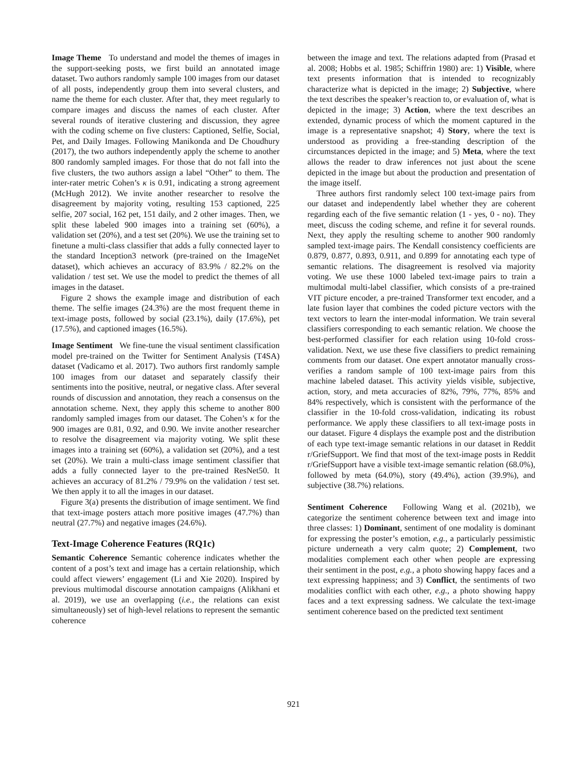Image Theme To understand and model the themes of images in the support-seeking posts, we first build an annotated image dataset. Two authors randomly sample 100 images from our dataset of all posts, independently group them into several clusters, and name the theme for each cluster. After that, they meet regularly to compare images and discuss the names of each cluster. After several rounds of iterative clustering and discussion, they agree with the coding scheme on five clusters: Captioned, Selfie, Social, Pet, and Daily Images. Following Manikonda and De Choudhury (2017), the two authors independently apply the scheme to another 800 randomly sampled images. For those that do not fall into the five clusters, the two authors assign a label “Other” to them. The inter-rater metric Cohen’s κ is 0.91, indicating a strong agreement (McHugh 2012). We invite another researcher to resolve the disagreement by majority voting, resulting 153 captioned, 225 selfie, 207 social, 162 pet, 151 daily, and 2 other images. Then, we split these labeled 900 images into a training set (60%), a validation set (20%), and a test set (20%). We use the training set to finetune a multi-class classifier that adds a fully connected layer to the standard Inception3 network (pre-trained on the ImageNet dataset), which achieves an accuracy of 83.9% / 82.2% on the validation / test set. We use the model to predict the themes of all images in the dataset.
Figure 2 shows the example image and distribution of each theme. The selfie images (24.3%) are the most frequent theme in text-image posts, followed by social (23.1%), daily (17.6%), pet (17.5%), and captioned images (16.5%).
Image Sentiment We fine-tune the visual sentiment classification model pre-trained on the Twitter for Sentiment Analysis (T4SA) dataset (Vadicamo et al. 2017). Two authors first randomly sample 100 images from our dataset and separately classify their sentiments into the positive, neutral, or negative class. After several rounds of discussion and annotation, they reach a consensus on the annotation scheme. Next, they apply this scheme to another 800 randomly sampled images from our dataset. The Cohen’s κ for the 900 images are 0.81, 0.92, and 0.90. We invite another researcher to resolve the disagreement via majority voting. We split these images into a training set (60%), a validation set (20%), and a test set (20%). We train a multi-class image sentiment classifier that adds a fully connected layer to the pre-trained ResNet50. It achieves an accuracy of 81.2% / 79.9% on the validation / test set. We then apply it to all the images in our dataset.
Figure 3(a) presents the distribution of image sentiment. We find that text-image posters attach more positive images (47.7%) than neutral (27.7%) and negative images (24.6%).
Text-Image Coherence Features (RQ1c)
Semantic Coherence Semantic coherence indicates whether the content of a post’s text and image has a certain relationship, which could affect viewers’ engagement (Li and Xie 2020). Inspired by previous multimodal discourse annotation campaigns (Alikhani et al. 2019), we use an overlapping (i.e., the relations can exist simultaneously) set of high-level relations to represent the semantic coherence
between the image and text. The relations adapted from (Prasad et al. 2008; Hobbs et al. 1985; Schiffrin 1980) are: 1) Visible, where text presents information that is intended to recognizably characterize what is depicted in the image; 2) Subjective, where the text describes the speaker’s reaction to, or evaluation of, what is depicted in the image; 3) Action, where the text describes an extended, dynamic process of which the moment captured in the image is a representative snapshot; 4) Story, where the text is understood as providing a free-standing description of the circumstances depicted in the image; and 5) Meta, where the text allows the reader to draw inferences not just about the scene depicted in the image but about the production and presentation of the image itself.
Three authors first randomly select 100 text-image pairs from our dataset and independently label whether they are coherent regarding each of the five semantic relation (1 - yes, 0 - no). They meet, discuss the coding scheme, and refine it for several rounds. Next, they apply the resulting scheme to another 900 randomly sampled text-image pairs. The Kendall consistency coefficients are 0.879, 0.877, 0.893, 0.911, and 0.899 for annotating each type of semantic relations. The disagreement is resolved via majority voting. We use these 1000 labeled text-image pairs to train a multimodal multi-label classifier, which consists of a pre-trained VIT picture encoder, a pre-trained Transformer text encoder, and a late fusion layer that combines the coded picture vectors with the text vectors to learn the inter-modal information. We train several classifiers corresponding to each semantic relation. We choose the best-performed classifier for each relation using 10-fold cross-validation. Next, we use these five classifiers to predict remaining comments from our dataset. One expert annotator manually cross-verifies a random sample of 100 text-image pairs from this machine labeled dataset. This activity yields visible, subjective, action, story, and meta accuracies of 82%, 79%, 77%, 85% and 84% respectively, which is consistent with the performance of the classifier in the 10-fold cross-validation, indicating its robust performance. We apply these classifiers to all text-image posts in our dataset. Figure 4 displays the example post and the distribution of each type text-image semantic relations in our dataset in Reddit r/GriefSupport. We find that most of the text-image posts in Reddit r/GriefSupport have a visible text-image semantic relation (68.0%), followed by meta (64.0%), story (49.4%), action (39.9%), and subjective (38.7%) relations.
Sentiment Coherence Following Wang et al. (2021b), we categorize the sentiment coherence between text and image into three classes: 1) Dominant, sentiment of one modality is dominant for expressing the poster’s emotion, e.g., a particularly pessimistic picture underneath a very calm quote; 2) Complement, two modalities complement each other when people are expressing their sentiment in the post, e.g., a photo showing happy faces and a text expressing happiness; and 3) Conflict, the sentiments of two modalities conflict with each other, e.g., a photo showing happy faces and a text expressing sadness. We calculate the text-image sentiment coherence based on the predicted text sentiment
921